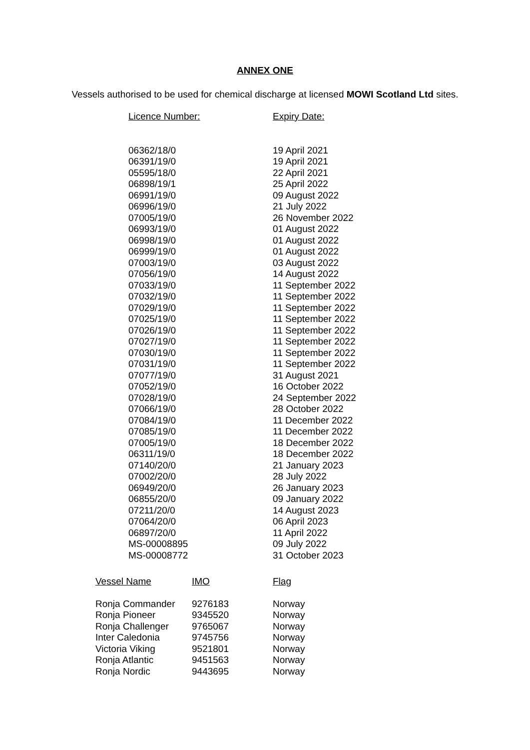ANNEX ONE
Vessels authorised to be used for chemical discharge at licensed MOWI Scotland Ltd sites.
| Licence Number: | Expiry Date: |
| --- | --- |
| 06362/18/0 | 19 April 2021 |
| 06391/19/0 | 19 April 2021 |
| 05595/18/0 | 22 April 2021 |
| 06898/19/1 | 25 April 2022 |
| 06991/19/0 | 09 August 2022 |
| 06996/19/0 | 21 July 2022 |
| 07005/19/0 | 26 November 2022 |
| 06993/19/0 | 01 August 2022 |
| 06998/19/0 | 01 August 2022 |
| 06999/19/0 | 01 August 2022 |
| 07003/19/0 | 03 August 2022 |
| 07056/19/0 | 14 August 2022 |
| 07033/19/0 | 11 September 2022 |
| 07032/19/0 | 11 September 2022 |
| 07029/19/0 | 11 September 2022 |
| 07025/19/0 | 11 September 2022 |
| 07026/19/0 | 11 September 2022 |
| 07027/19/0 | 11 September 2022 |
| 07030/19/0 | 11 September 2022 |
| 07031/19/0 | 11 September 2022 |
| 07077/19/0 | 31 August 2021 |
| 07052/19/0 | 16 October 2022 |
| 07028/19/0 | 24 September 2022 |
| 07066/19/0 | 28 October 2022 |
| 07084/19/0 | 11 December 2022 |
| 07085/19/0 | 11 December 2022 |
| 07005/19/0 | 18 December 2022 |
| 06311/19/0 | 18 December 2022 |
| 07140/20/0 | 21 January 2023 |
| 07002/20/0 | 28 July 2022 |
| 06949/20/0 | 26 January 2023 |
| 06855/20/0 | 09 January 2022 |
| 07211/20/0 | 14 August 2023 |
| 07064/20/0 | 06 April 2023 |
| 06897/20/0 | 11 April 2022 |
| MS-00008895 | 09 July 2022 |
| MS-00008772 | 31 October 2023 |
| Vessel Name | IMO | Flag |
| --- | --- | --- |
| Ronja Commander | 9276183 | Norway |
| Ronja Pioneer | 9345520 | Norway |
| Ronja Challenger | 9765067 | Norway |
| Inter Caledonia | 9745756 | Norway |
| Victoria Viking | 9521801 | Norway |
| Ronja Atlantic | 9451563 | Norway |
| Ronja Nordic | 9443695 | Norway |